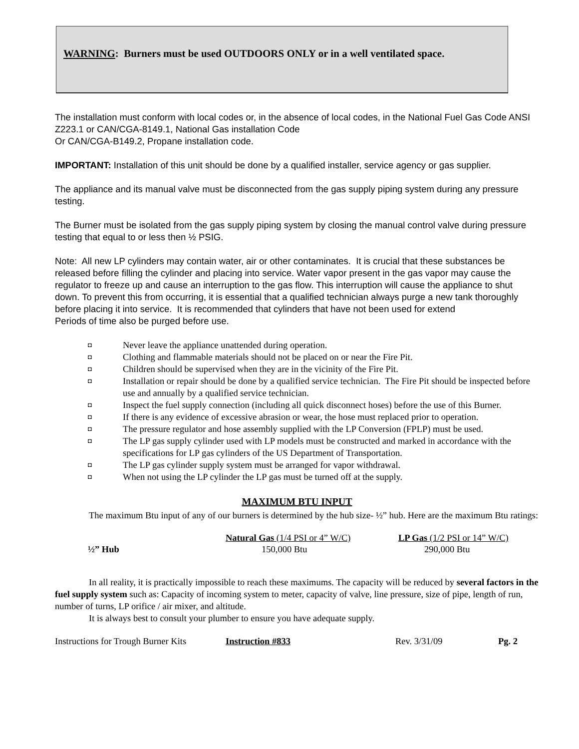WARNING: Burners must be used OUTDOORS ONLY or in a well ventilated space.
The installation must conform with local codes or, in the absence of local codes, in the National Fuel Gas Code ANSI Z223.1 or CAN/CGA-8149.1, National Gas installation Code
Or CAN/CGA-B149.2, Propane installation code.
IMPORTANT: Installation of this unit should be done by a qualified installer, service agency or gas supplier.
The appliance and its manual valve must be disconnected from the gas supply piping system during any pressure testing.
The Burner must be isolated from the gas supply piping system by closing the manual control valve during pressure testing that equal to or less then ½ PSIG.
Note: All new LP cylinders may contain water, air or other contaminates. It is crucial that these substances be released before filling the cylinder and placing into service. Water vapor present in the gas vapor may cause the regulator to freeze up and cause an interruption to the gas flow. This interruption will cause the appliance to shut down. To prevent this from occurring, it is essential that a qualified technician always purge a new tank thoroughly before placing it into service. It is recommended that cylinders that have not been used for extend
Periods of time also be purged before use.
◘ Never leave the appliance unattended during operation.
◘ Clothing and flammable materials should not be placed on or near the Fire Pit.
◘ Children should be supervised when they are in the vicinity of the Fire Pit.
◘ Installation or repair should be done by a qualified service technician. The Fire Pit should be inspected before use and annually by a qualified service technician.
◘ Inspect the fuel supply connection (including all quick disconnect hoses) before the use of this Burner.
◘ If there is any evidence of excessive abrasion or wear, the hose must replaced prior to operation.
◘ The pressure regulator and hose assembly supplied with the LP Conversion (FPLP) must be used.
◘ The LP gas supply cylinder used with LP models must be constructed and marked in accordance with the specifications for LP gas cylinders of the US Department of Transportation.
◘ The LP gas cylinder supply system must be arranged for vapor withdrawal.
◘ When not using the LP cylinder the LP gas must be turned off at the supply.
MAXIMUM BTU INPUT
The maximum Btu input of any of our burners is determined by the hub size- ½” hub. Here are the maximum Btu ratings:
| | Natural Gas (1/4 PSI or 4” W/C) | LP Gas (1/2 PSI or 14” W/C) |
| --- | --- | --- |
| ½” Hub | 150,000 Btu | 290,000 Btu |
In all reality, it is practically impossible to reach these maximums. The capacity will be reduced by several factors in the fuel supply system such as: Capacity of incoming system to meter, capacity of valve, line pressure, size of pipe, length of run, number of turns, LP orifice / air mixer, and altitude.
It is always best to consult your plumber to ensure you have adequate supply.
Instructions for Trough Burner Kits Instruction #833 Rev. 3/31/09 Pg. 2